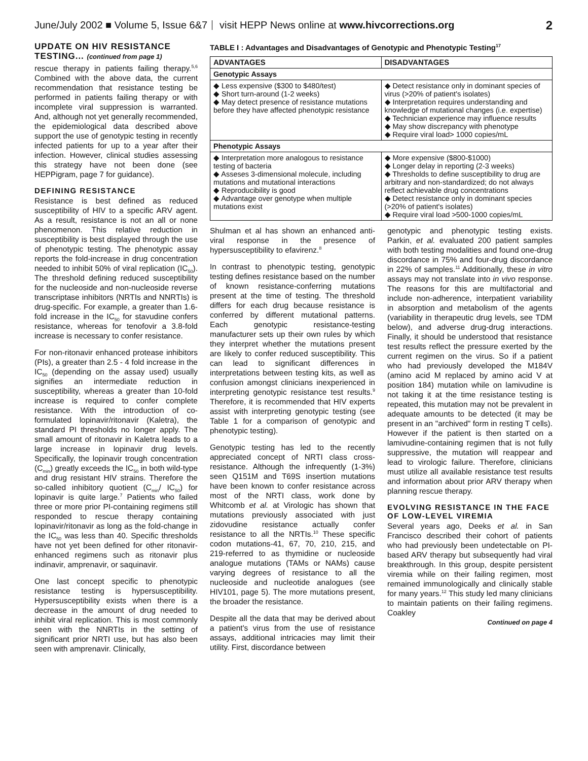June/July 2002 ■ Volume 5, Issue 6&7 visit HEPP News online at www.hivcorrections.org 2
UPDATE ON HIV RESISTANCE TESTING... (continued from page 1)
rescue therapy in patients failing therapy.<sup>5,6</sup> Combined with the above data, the current recommendation that resistance testing be performed in patients failing therapy or with incomplete viral suppression is warranted. And, although not yet generally recommended, the epidemiological data described above support the use of genotypic testing in recently infected patients for up to a year after their infection. However, clinical studies assessing this strategy have not been done (see HEPPigram, page 7 for guidance).
DEFINING RESISTANCE
Resistance is best defined as reduced susceptibility of HIV to a specific ARV agent. As a result, resistance is not an all or none phenomenon. This relative reduction in susceptibility is best displayed through the use of phenotypic testing. The phenotypic assay reports the fold-increase in drug concentration needed to inhibit 50% of viral replication (IC<sub>50</sub>). The threshold defining reduced susceptibility for the nucleoside and non-nucleoside reverse transcriptase inhibitors (NRTIs and NNRTIs) is drug-specific. For example, a greater than 1.6-fold increase in the IC<sub>50</sub> for stavudine confers resistance, whereas for tenofovir a 3.8-fold increase is necessary to confer resistance.
For non-ritonavir enhanced protease inhibitors (PIs), a greater than 2.5 - 4 fold increase in the IC<sub>50</sub> (depending on the assay used) usually signifies an intermediate reduction in susceptibility, whereas a greater than 10-fold increase is required to confer complete resistance. With the introduction of co-formulated lopinavir/ritonavir (Kaletra), the standard PI thresholds no longer apply. The small amount of ritonavir in Kaletra leads to a large increase in lopinavir drug levels. Specifically, the lopinavir trough concentration (C<sub>min</sub>) greatly exceeds the IC<sub>50</sub> in both wild-type and drug resistant HIV strains. Therefore the so-called inhibitory quotient (C<sub>min</sub>/ IC<sub>50</sub>) for lopinavir is quite large.<sup>7</sup> Patients who failed three or more prior PI-containing regimens still responded to rescue therapy containing lopinavir/ritonavir as long as the fold-change in the IC<sub>50</sub> was less than 40. Specific thresholds have not yet been defined for other ritonavir-enhanced regimens such as ritonavir plus indinavir, amprenavir, or saquinavir.
One last concept specific to phenotypic resistance testing is hypersusceptibility. Hypersusceptibility exists when there is a decrease in the amount of drug needed to inhibit viral replication. This is most commonly seen with the NNRTIs in the setting of significant prior NRTI use, but has also been seen with amprenavir. Clinically,
TABLE I : Advantages and Disadvantages of Genotypic and Phenotypic Testing<sup>17</sup>
| ADVANTAGES | DISADVANTAGES |
| --- | --- |
| Genotypic Assays | |
| ◆ Less expensive ($300 to $480/test) ◆ Short turn-around (1-2 weeks) ◆ May detect presence of resistance mutations before they have affected phenotypic resistance | ◆ Detect resistance only in dominant species of virus (>20% of patient's isolates) ◆ Interpretation requires understanding and knowledge of mutational changes (i.e. expertise) ◆ Technician experience may influence results ◆ May show discrepancy with phenotype ◆ Require viral load> 1000 copies/mL |
| Phenotypic Assays | |
| ◆ Interpretation more analogous to resistance testing of bacteria ◆ Asseses 3-dimensional molecule, including mutations and mutational interactions ◆ Reproducibility is good ◆ Advantage over genotype when multiple mutations exist | ◆ More expensive ($800-$1000) ◆ Longer delay in reporting (2-3 weeks) ◆ Thresholds to define susceptibility to drug are arbitrary and non-standardized; do not always reflect achievable drug concentrations ◆ Detect resistance only in dominant species (>20% of patient's isolates) ◆ Require viral load >500-1000 copies/mL |
Shulman et al has shown an enhanced anti-viral response in the presence of hypersusceptibility to efavirenz.<sup>8</sup>
In contrast to phenotypic testing, genotypic testing defines resistance based on the number of known resistance-conferring mutations present at the time of testing. The threshold differs for each drug because resistance is conferred by different mutational patterns. Each genotypic resistance-testing manufacturer sets up their own rules by which they interpret whether the mutations present are likely to confer reduced susceptibility. This can lead to significant differences in interpretations between testing kits, as well as confusion amongst clinicians inexperienced in interpreting genotypic resistance test results.<sup>9</sup> Therefore, it is recommended that HIV experts assist with interpreting genotypic testing (see Table 1 for a comparison of genotypic and phenotypic testing).
Genotypic testing has led to the recently appreciated concept of NRTI class cross-resistance. Although the infrequently (1-3%) seen Q151M and T69S insertion mutations have been known to confer resistance across most of the NRTI class, work done by Whitcomb et al. at Virologic has shown that mutations previously associated with just zidovudine resistance actually confer resistance to all the NRTIs.<sup>10</sup> These specific codon mutations-41, 67, 70, 210, 215, and 219-referred to as thymidine or nucleoside analogue mutations (TAMs or NAMs) cause varying degrees of resistance to all the nucleoside and nucleotide analogues (see HIV101, page 5). The more mutations present, the broader the resistance.
Despite all the data that may be derived about a patient's virus from the use of resistance assays, additional intricacies may limit their utility. First, discordance between
genotypic and phenotypic testing exists. Parkin, et al. evaluated 200 patient samples with both testing modalities and found one-drug discordance in 75% and four-drug discordance in 22% of samples.<sup>11</sup> Additionally, these in vitro assays may not translate into in vivo response. The reasons for this are multifactorial and include non-adherence, interpatient variability in absorption and metabolism of the agents (variability in therapeutic drug levels, see TDM below), and adverse drug-drug interactions. Finally, it should be understood that resistance test results reflect the pressure exerted by the current regimen on the virus. So if a patient who had previously developed the M184V (amino acid M replaced by amino acid V at position 184) mutation while on lamivudine is not taking it at the time resistance testing is repeated, this mutation may not be prevalent in adequate amounts to be detected (it may be present in an "archived" form in resting T cells). However if the patient is then started on a lamivudine-containing regimen that is not fully suppressive, the mutation will reappear and lead to virologic failure. Therefore, clinicians must utilize all available resistance test results and information about prior ARV therapy when planning rescue therapy.
EVOLVING RESISTANCE IN THE FACE OF LOW-LEVEL VIREMIA
Several years ago, Deeks et al. in San Francisco described their cohort of patients who had previously been undetectable on PI-based ARV therapy but subsequently had viral breakthrough. In this group, despite persistent viremia while on their failing regimen, most remained immunologically and clinically stable for many years.<sup>12</sup> This study led many clinicians to maintain patients on their failing regimens. Coakley
Continued on page 4